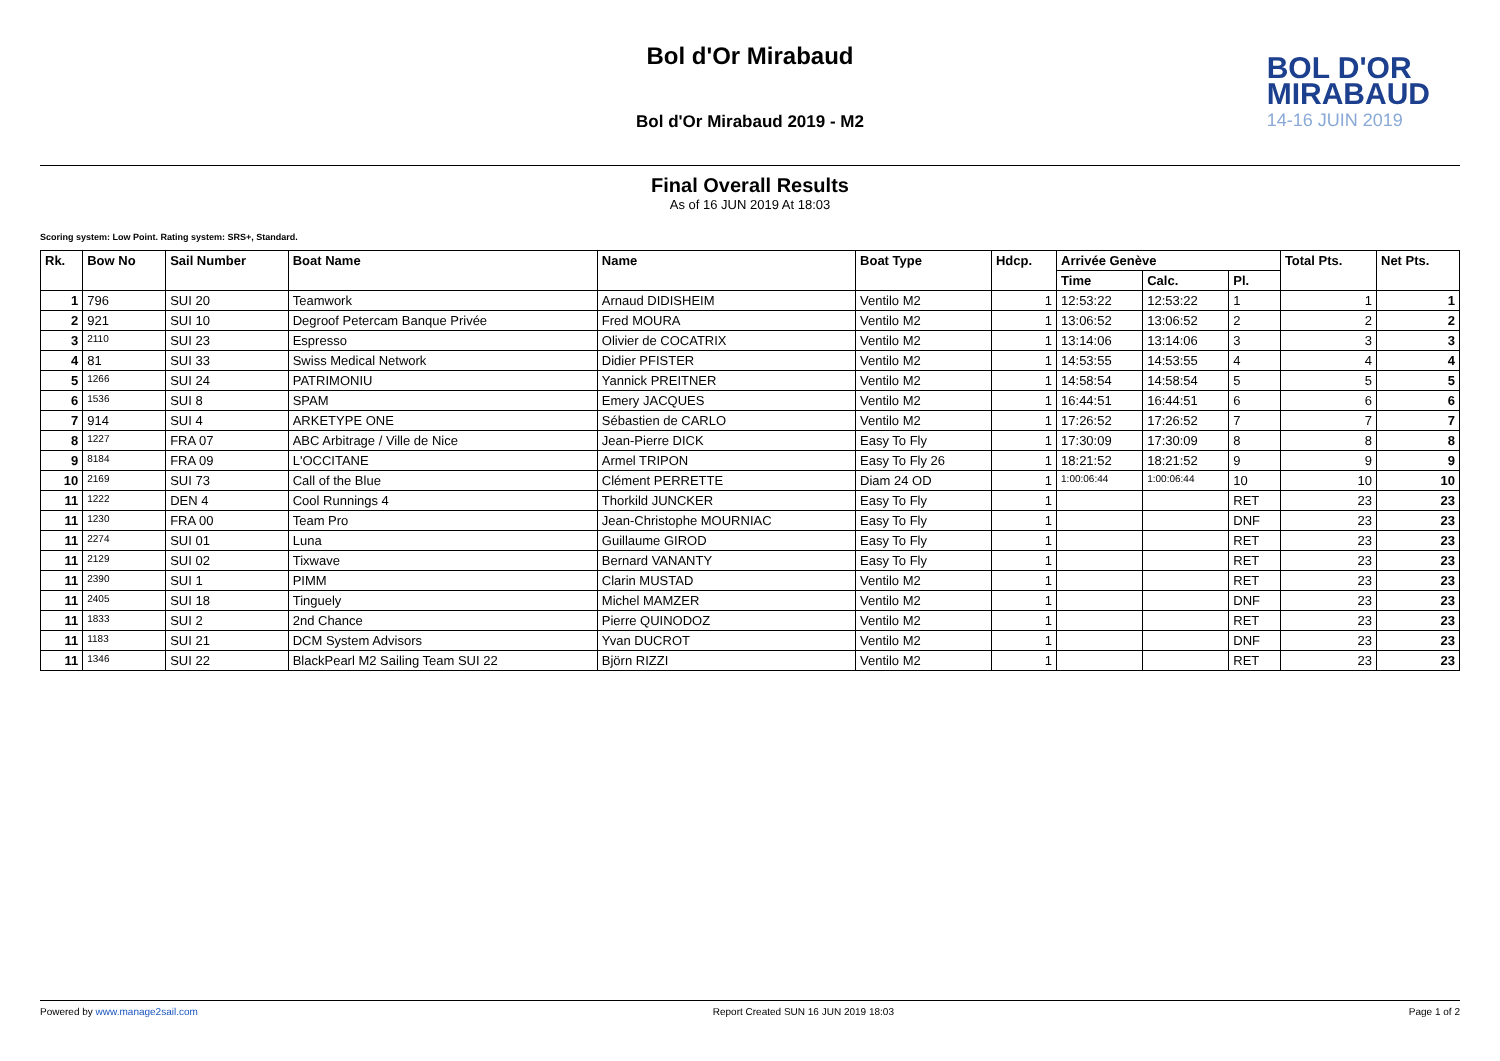Bol d'Or Mirabaud
Bol d'Or Mirabaud 2019 - M2
BOL D'OR
MIRABAUD
14-16 JUIN 2019
Final Overall Results
As of 16 JUN 2019 At 18:03
Scoring system: Low Point. Rating system: SRS+, Standard.
| Rk. | Bow No | Sail Number | Boat Name | Name | Boat Type | Hdcp. | Arrivée Genève | | | Total Pts. | Net Pts. |
| --- | --- | --- | --- | --- | --- | --- | --- | --- | --- | --- | --- |
| | | | | | | | Time | Calc. | Pl. | | |
| 1 | 796 | SUI 20 | Teamwork | Arnaud DIDISHEIM | Ventilo M2 | 1 | 12:53:22 | 12:53:22 | 1 | 1 | 1 |
| 2 | 921 | SUI 10 | Degroof Petercam Banque Privée | Fred MOURA | Ventilo M2 | 1 | 13:06:52 | 13:06:52 | 2 | 2 | 2 |
| 3 | 2110 | SUI 23 | Espresso | Olivier de COCATRIX | Ventilo M2 | 1 | 13:14:06 | 13:14:06 | 3 | 3 | 3 |
| 4 | 81 | SUI 33 | Swiss Medical Network | Didier PFISTER | Ventilo M2 | 1 | 14:53:55 | 14:53:55 | 4 | 4 | 4 |
| 5 | 1266 | SUI 24 | PATRIMONIU | Yannick PREITNER | Ventilo M2 | 1 | 14:58:54 | 14:58:54 | 5 | 5 | 5 |
| 6 | 1536 | SUI 8 | SPAM | Emery JACQUES | Ventilo M2 | 1 | 16:44:51 | 16:44:51 | 6 | 6 | 6 |
| 7 | 914 | SUI 4 | ARKETYPE ONE | Sébastien de CARLO | Ventilo M2 | 1 | 17:26:52 | 17:26:52 | 7 | 7 | 7 |
| 8 | 1227 | FRA 07 | ABC Arbitrage / Ville de Nice | Jean-Pierre DICK | Easy To Fly | 1 | 17:30:09 | 17:30:09 | 8 | 8 | 8 |
| 9 | 8184 | FRA 09 | L'OCCITANE | Armel TRIPON | Easy To Fly 26 | 1 | 18:21:52 | 18:21:52 | 9 | 9 | 9 |
| 10 | 2169 | SUI 73 | Call of the Blue | Clément PERRETTE | Diam 24 OD | 1 | 1:00:06:44 | 1:00:06:44 | 10 | 10 | 10 |
| 11 | 1222 | DEN 4 | Cool Runnings 4 | Thorkild JUNCKER | Easy To Fly | 1 | | | RET | 23 | 23 |
| 11 | 1230 | FRA 00 | Team Pro | Jean-Christophe MOURNIAC | Easy To Fly | 1 | | | DNF | 23 | 23 |
| 11 | 2274 | SUI 01 | Luna | Guillaume GIROD | Easy To Fly | 1 | | | RET | 23 | 23 |
| 11 | 2129 | SUI 02 | Tixwave | Bernard VANANTY | Easy To Fly | 1 | | | RET | 23 | 23 |
| 11 | 2390 | SUI 1 | PIMM | Clarin MUSTAD | Ventilo M2 | 1 | | | RET | 23 | 23 |
| 11 | 2405 | SUI 18 | Tinguely | Michel MAMZER | Ventilo M2 | 1 | | | DNF | 23 | 23 |
| 11 | 1833 | SUI 2 | 2nd Chance | Pierre QUINODOZ | Ventilo M2 | 1 | | | RET | 23 | 23 |
| 11 | 1183 | SUI 21 | DCM System Advisors | Yvan DUCROT | Ventilo M2 | 1 | | | DNF | 23 | 23 |
| 11 | 1346 | SUI 22 | BlackPearl M2 Sailing Team SUI 22 | Björn RIZZI | Ventilo M2 | 1 | | | RET | 23 | 23 |
Powered by www.manage2sail.com Report Created SUN 16 JUN 2019 18:03 Page 1 of 2